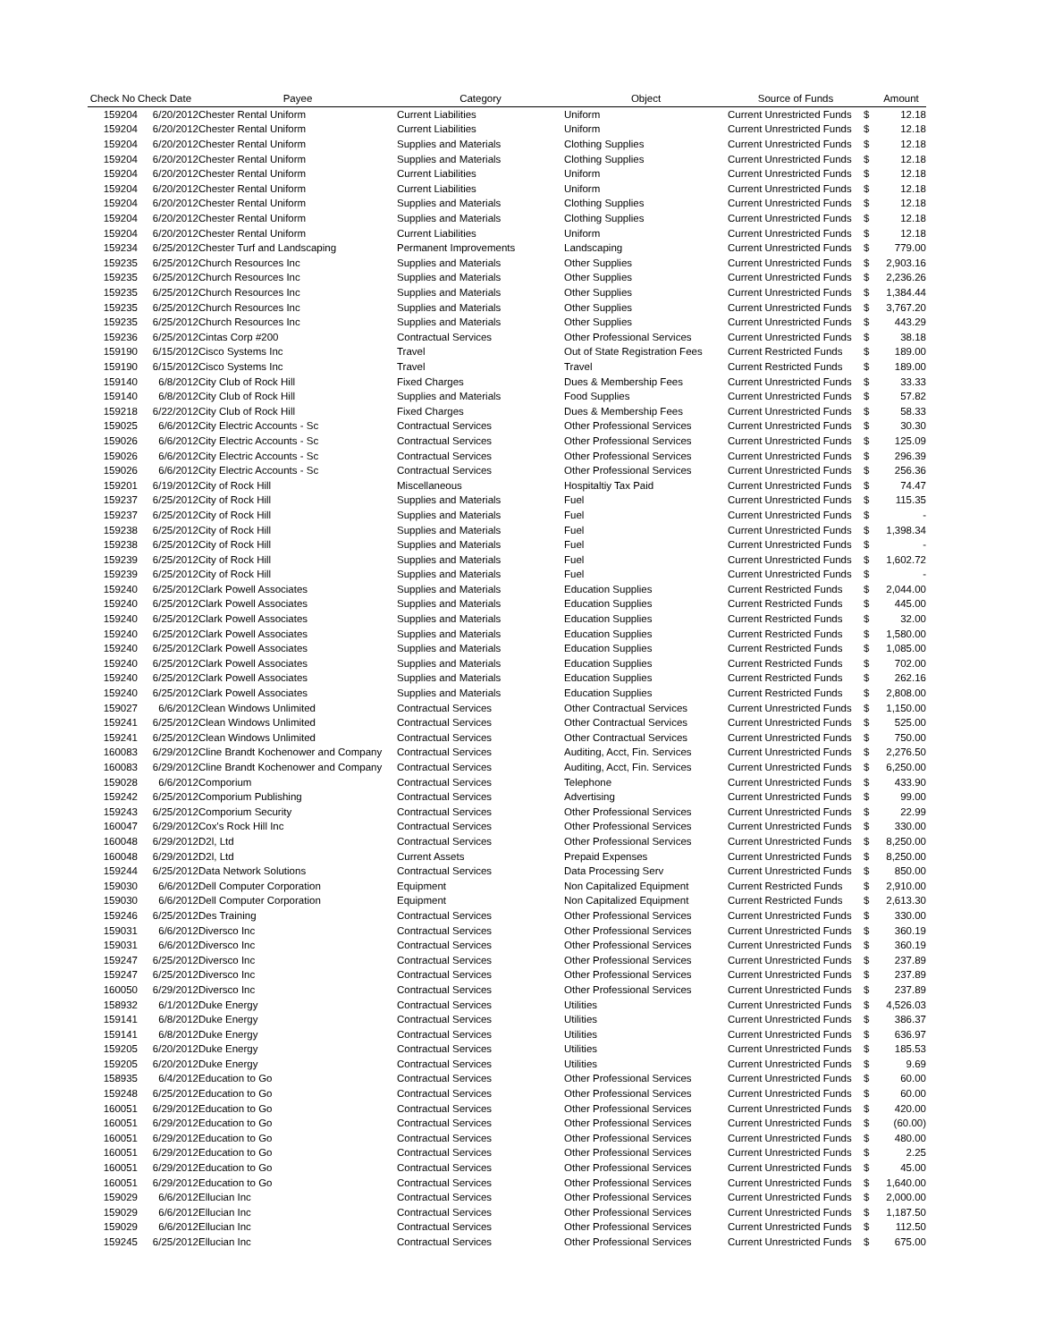| Check No | Check Date | Payee | Category | Object | Source of Funds | | Amount |
| --- | --- | --- | --- | --- | --- | --- | --- |
| 159204 | 6/20/2012 | Chester Rental Uniform | Current Liabilities | Uniform | Current Unrestricted Funds | $ | 12.18 |
| 159204 | 6/20/2012 | Chester Rental Uniform | Current Liabilities | Uniform | Current Unrestricted Funds | $ | 12.18 |
| 159204 | 6/20/2012 | Chester Rental Uniform | Supplies and Materials | Clothing Supplies | Current Unrestricted Funds | $ | 12.18 |
| 159204 | 6/20/2012 | Chester Rental Uniform | Supplies and Materials | Clothing Supplies | Current Unrestricted Funds | $ | 12.18 |
| 159204 | 6/20/2012 | Chester Rental Uniform | Current Liabilities | Uniform | Current Unrestricted Funds | $ | 12.18 |
| 159204 | 6/20/2012 | Chester Rental Uniform | Current Liabilities | Uniform | Current Unrestricted Funds | $ | 12.18 |
| 159204 | 6/20/2012 | Chester Rental Uniform | Supplies and Materials | Clothing Supplies | Current Unrestricted Funds | $ | 12.18 |
| 159204 | 6/20/2012 | Chester Rental Uniform | Supplies and Materials | Clothing Supplies | Current Unrestricted Funds | $ | 12.18 |
| 159204 | 6/20/2012 | Chester Rental Uniform | Current Liabilities | Uniform | Current Unrestricted Funds | $ | 12.18 |
| 159234 | 6/25/2012 | Chester Turf and Landscaping | Permanent Improvements | Landscaping | Current Unrestricted Funds | $ | 779.00 |
| 159235 | 6/25/2012 | Church Resources Inc | Supplies and Materials | Other Supplies | Current Unrestricted Funds | $ | 2,903.16 |
| 159235 | 6/25/2012 | Church Resources Inc | Supplies and Materials | Other Supplies | Current Unrestricted Funds | $ | 2,236.26 |
| 159235 | 6/25/2012 | Church Resources Inc | Supplies and Materials | Other Supplies | Current Unrestricted Funds | $ | 1,384.44 |
| 159235 | 6/25/2012 | Church Resources Inc | Supplies and Materials | Other Supplies | Current Unrestricted Funds | $ | 3,767.20 |
| 159235 | 6/25/2012 | Church Resources Inc | Supplies and Materials | Other Supplies | Current Unrestricted Funds | $ | 443.29 |
| 159236 | 6/25/2012 | Cintas Corp #200 | Contractual Services | Other Professional Services | Current Unrestricted Funds | $ | 38.18 |
| 159190 | 6/15/2012 | Cisco Systems Inc | Travel | Out of State Registration Fees | Current Restricted Funds | $ | 189.00 |
| 159190 | 6/15/2012 | Cisco Systems Inc | Travel | Travel | Current Restricted Funds | $ | 189.00 |
| 159140 | 6/8/2012 | City Club of Rock Hill | Fixed Charges | Dues & Membership Fees | Current Unrestricted Funds | $ | 33.33 |
| 159140 | 6/8/2012 | City Club of Rock Hill | Supplies and Materials | Food Supplies | Current Unrestricted Funds | $ | 57.82 |
| 159218 | 6/22/2012 | City Club of Rock Hill | Fixed Charges | Dues & Membership Fees | Current Unrestricted Funds | $ | 58.33 |
| 159025 | 6/6/2012 | City Electric Accounts - Sc | Contractual Services | Other Professional Services | Current Unrestricted Funds | $ | 30.30 |
| 159026 | 6/6/2012 | City Electric Accounts - Sc | Contractual Services | Other Professional Services | Current Unrestricted Funds | $ | 125.09 |
| 159026 | 6/6/2012 | City Electric Accounts - Sc | Contractual Services | Other Professional Services | Current Unrestricted Funds | $ | 296.39 |
| 159026 | 6/6/2012 | City Electric Accounts - Sc | Contractual Services | Other Professional Services | Current Unrestricted Funds | $ | 256.36 |
| 159201 | 6/19/2012 | City of Rock Hill | Miscellaneous | Hospitaltiy Tax Paid | Current Unrestricted Funds | $ | 74.47 |
| 159237 | 6/25/2012 | City of Rock Hill | Supplies and Materials | Fuel | Current Unrestricted Funds | $ | 115.35 |
| 159237 | 6/25/2012 | City of Rock Hill | Supplies and Materials | Fuel | Current Unrestricted Funds | $ | - |
| 159238 | 6/25/2012 | City of Rock Hill | Supplies and Materials | Fuel | Current Unrestricted Funds | $ | 1,398.34 |
| 159238 | 6/25/2012 | City of Rock Hill | Supplies and Materials | Fuel | Current Unrestricted Funds | $ | - |
| 159239 | 6/25/2012 | City of Rock Hill | Supplies and Materials | Fuel | Current Unrestricted Funds | $ | 1,602.72 |
| 159239 | 6/25/2012 | City of Rock Hill | Supplies and Materials | Fuel | Current Unrestricted Funds | $ | - |
| 159240 | 6/25/2012 | Clark Powell Associates | Supplies and Materials | Education Supplies | Current Restricted Funds | $ | 2,044.00 |
| 159240 | 6/25/2012 | Clark Powell Associates | Supplies and Materials | Education Supplies | Current Restricted Funds | $ | 445.00 |
| 159240 | 6/25/2012 | Clark Powell Associates | Supplies and Materials | Education Supplies | Current Restricted Funds | $ | 32.00 |
| 159240 | 6/25/2012 | Clark Powell Associates | Supplies and Materials | Education Supplies | Current Restricted Funds | $ | 1,580.00 |
| 159240 | 6/25/2012 | Clark Powell Associates | Supplies and Materials | Education Supplies | Current Restricted Funds | $ | 1,085.00 |
| 159240 | 6/25/2012 | Clark Powell Associates | Supplies and Materials | Education Supplies | Current Restricted Funds | $ | 702.00 |
| 159240 | 6/25/2012 | Clark Powell Associates | Supplies and Materials | Education Supplies | Current Restricted Funds | $ | 262.16 |
| 159240 | 6/25/2012 | Clark Powell Associates | Supplies and Materials | Education Supplies | Current Restricted Funds | $ | 2,808.00 |
| 159027 | 6/6/2012 | Clean Windows Unlimited | Contractual Services | Other Contractual Services | Current Unrestricted Funds | $ | 1,150.00 |
| 159241 | 6/25/2012 | Clean Windows Unlimited | Contractual Services | Other Contractual Services | Current Unrestricted Funds | $ | 525.00 |
| 159241 | 6/25/2012 | Clean Windows Unlimited | Contractual Services | Other Contractual Services | Current Unrestricted Funds | $ | 750.00 |
| 160083 | 6/29/2012 | Cline Brandt Kochenower and Company | Contractual Services | Auditing, Acct, Fin. Services | Current Unrestricted Funds | $ | 2,276.50 |
| 160083 | 6/29/2012 | Cline Brandt Kochenower and Company | Contractual Services | Auditing, Acct, Fin. Services | Current Unrestricted Funds | $ | 6,250.00 |
| 159028 | 6/6/2012 | Comporium | Contractual Services | Telephone | Current Unrestricted Funds | $ | 433.90 |
| 159242 | 6/25/2012 | Comporium Publishing | Contractual Services | Advertising | Current Unrestricted Funds | $ | 99.00 |
| 159243 | 6/25/2012 | Comporium Security | Contractual Services | Other Professional Services | Current Unrestricted Funds | $ | 22.99 |
| 160047 | 6/29/2012 | Cox's Rock Hill Inc | Contractual Services | Other Professional Services | Current Unrestricted Funds | $ | 330.00 |
| 160048 | 6/29/2012 | D2l, Ltd | Contractual Services | Other Professional Services | Current Unrestricted Funds | $ | 8,250.00 |
| 160048 | 6/29/2012 | D2l, Ltd | Current Assets | Prepaid Expenses | Current Unrestricted Funds | $ | 8,250.00 |
| 159244 | 6/25/2012 | Data Network Solutions | Contractual Services | Data Processing Serv | Current Unrestricted Funds | $ | 850.00 |
| 159030 | 6/6/2012 | Dell Computer Corporation | Equipment | Non Capitalized Equipment | Current Restricted Funds | $ | 2,910.00 |
| 159030 | 6/6/2012 | Dell Computer Corporation | Equipment | Non Capitalized Equipment | Current Restricted Funds | $ | 2,613.30 |
| 159246 | 6/25/2012 | Des Training | Contractual Services | Other Professional Services | Current Unrestricted Funds | $ | 330.00 |
| 159031 | 6/6/2012 | Diversco Inc | Contractual Services | Other Professional Services | Current Unrestricted Funds | $ | 360.19 |
| 159031 | 6/6/2012 | Diversco Inc | Contractual Services | Other Professional Services | Current Unrestricted Funds | $ | 360.19 |
| 159247 | 6/25/2012 | Diversco Inc | Contractual Services | Other Professional Services | Current Unrestricted Funds | $ | 237.89 |
| 159247 | 6/25/2012 | Diversco Inc | Contractual Services | Other Professional Services | Current Unrestricted Funds | $ | 237.89 |
| 160050 | 6/29/2012 | Diversco Inc | Contractual Services | Other Professional Services | Current Unrestricted Funds | $ | 237.89 |
| 158932 | 6/1/2012 | Duke Energy | Contractual Services | Utilities | Current Unrestricted Funds | $ | 4,526.03 |
| 159141 | 6/8/2012 | Duke Energy | Contractual Services | Utilities | Current Unrestricted Funds | $ | 386.37 |
| 159141 | 6/8/2012 | Duke Energy | Contractual Services | Utilities | Current Unrestricted Funds | $ | 636.97 |
| 159205 | 6/20/2012 | Duke Energy | Contractual Services | Utilities | Current Unrestricted Funds | $ | 185.53 |
| 159205 | 6/20/2012 | Duke Energy | Contractual Services | Utilities | Current Unrestricted Funds | $ | 9.69 |
| 158935 | 6/4/2012 | Education to Go | Contractual Services | Other Professional Services | Current Unrestricted Funds | $ | 60.00 |
| 159248 | 6/25/2012 | Education to Go | Contractual Services | Other Professional Services | Current Unrestricted Funds | $ | 60.00 |
| 160051 | 6/29/2012 | Education to Go | Contractual Services | Other Professional Services | Current Unrestricted Funds | $ | 420.00 |
| 160051 | 6/29/2012 | Education to Go | Contractual Services | Other Professional Services | Current Unrestricted Funds | $ | (60.00) |
| 160051 | 6/29/2012 | Education to Go | Contractual Services | Other Professional Services | Current Unrestricted Funds | $ | 480.00 |
| 160051 | 6/29/2012 | Education to Go | Contractual Services | Other Professional Services | Current Unrestricted Funds | $ | 2.25 |
| 160051 | 6/29/2012 | Education to Go | Contractual Services | Other Professional Services | Current Unrestricted Funds | $ | 45.00 |
| 160051 | 6/29/2012 | Education to Go | Contractual Services | Other Professional Services | Current Unrestricted Funds | $ | 1,640.00 |
| 159029 | 6/6/2012 | Ellucian Inc | Contractual Services | Other Professional Services | Current Unrestricted Funds | $ | 2,000.00 |
| 159029 | 6/6/2012 | Ellucian Inc | Contractual Services | Other Professional Services | Current Unrestricted Funds | $ | 1,187.50 |
| 159029 | 6/6/2012 | Ellucian Inc | Contractual Services | Other Professional Services | Current Unrestricted Funds | $ | 112.50 |
| 159245 | 6/25/2012 | Ellucian Inc | Contractual Services | Other Professional Services | Current Unrestricted Funds | $ | 675.00 |